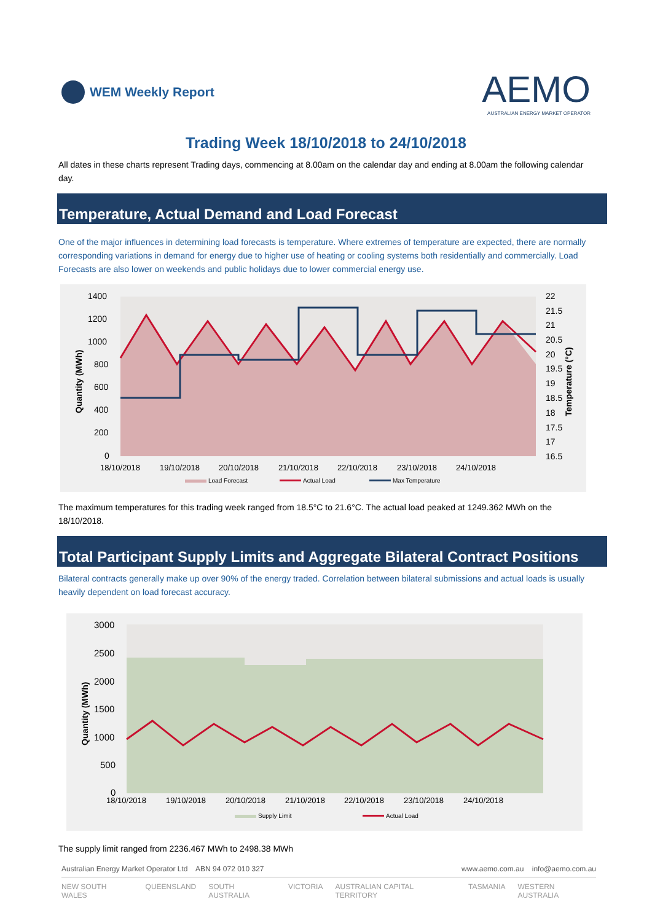WEM Weekly Report
AEMO
AUSTRALIAN ENERGY MARKET OPERATOR
Trading Week 18/10/2018 to 24/10/2018
All dates in these charts represent Trading days, commencing at 8.00am on the calendar day and ending at 8.00am the following calendar day.
Temperature, Actual Demand and Load Forecast
One of the major influences in determining load forecasts is temperature. Where extremes of temperature are expected, there are normally corresponding variations in demand for energy due to higher use of heating or cooling systems both residentially and commercially. Load Forecasts are also lower on weekends and public holidays due to lower commercial energy use.
1400
1200
1000
800
600
400
200
0
22
21.5
21
20.5
20
19.5
19
18.5
18
17.5
17
16.5
18/10/2018
19/10/2018
20/10/2018
21/10/2018
22/10/2018
23/10/2018
24/10/2018
Quantity (MWh)
Temperature (°C)
Load Forecast
Actual Load
Max Temperature
The maximum temperatures for this trading week ranged from 18.5°C to 21.6°C. The actual load peaked at 1249.362 MWh on the 18/10/2018.
Total Participant Supply Limits and Aggregate Bilateral Contract Positions
Bilateral contracts generally make up over 90% of the energy traded. Correlation between bilateral submissions and actual loads is usually heavily dependent on load forecast accuracy.
3000
2500
2000
1500
1000
500
0
18/10/2018
19/10/2018
20/10/2018
21/10/2018
22/10/2018
23/10/2018
24/10/2018
Quantity (MWh)
Supply Limit
Actual Load
The supply limit ranged from 2236.467 MWh to 2498.38 MWh
Australian Energy Market Operator Ltd ABN 94 072 010 327 www.aemo.com.au info@aemo.com.au
NEW SOUTH WALES QUEENSLAND SOUTH AUSTRALIA VICTORIA AUSTRALIAN CAPITAL TERRITORY TASMANIA WESTERN AUSTRALIA